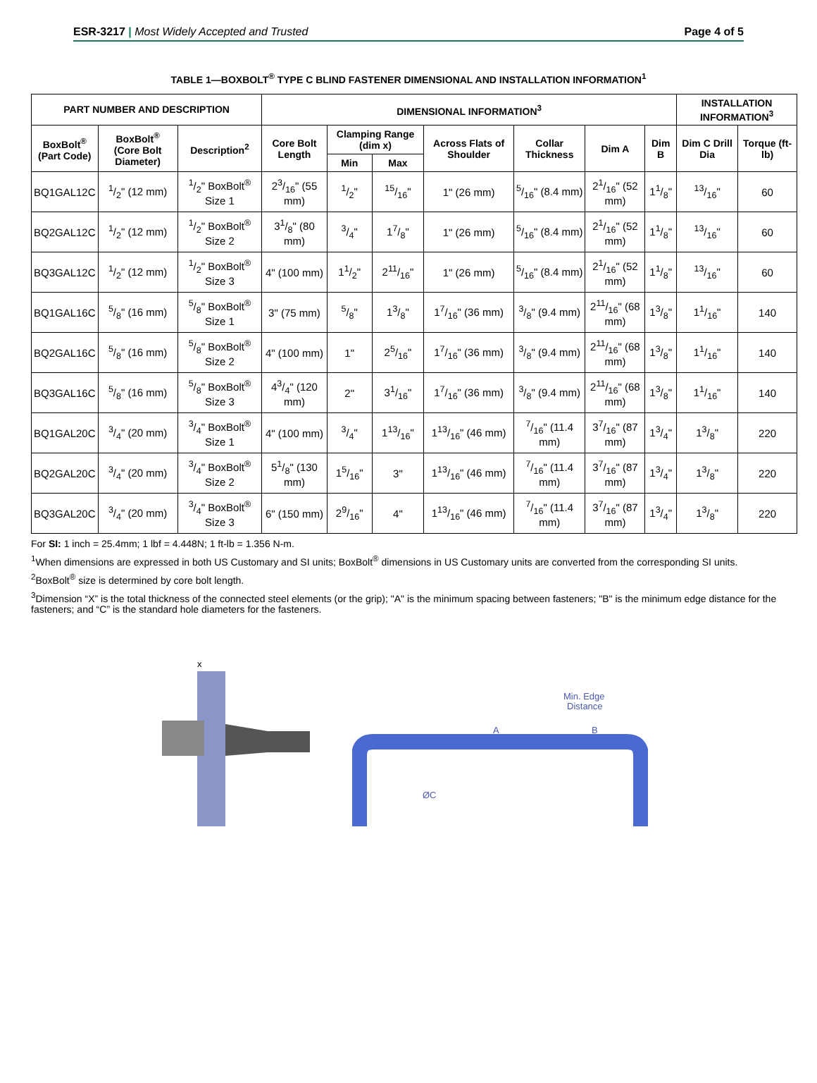ESR-3217 | Most Widely Accepted and Trusted Page 4 of 5
TABLE 1—BOXBOLT<sup>®</sup> TYPE C BLIND FASTENER DIMENSIONAL AND INSTALLATION INFORMATION<sup>1</sup>
| PART NUMBER AND DESCRIPTION | | | DIMENSIONAL INFORMATION<sup>3</sup> | | | | | | | INSTALLATION INFORMATION<sup>3</sup> | |
| --- | --- | --- | --- | --- | --- | --- | --- | --- | --- | --- | --- |
| BoxBolt<sup>®</sup> (Part Code) | BoxBolt<sup>®</sup> (Core Bolt Diameter) | Description<sup>2</sup> | Core Bolt Length | Clamping Range (dim x) | | Across Flats of Shoulder | Collar Thickness | Dim A | Dim B | Dim C Drill Dia | Torque (ft-lb) |
| | | | | Min | Max | | | | | | |
| BQ1GAL12C | 1/2" (12 mm) | 1/2" BoxBolt<sup>®</sup> Size 1 | 23/16" (55 mm) | 1/2" | 15/16" | 1" (26 mm) | 5/16" (8.4 mm) | 21/16" (52 mm) | 11/8" | 13/16" | 60 |
| BQ2GAL12C | 1/2" (12 mm) | 1/2" BoxBolt<sup>®</sup> Size 2 | 31/8" (80 mm) | 3/4" | 17/8" | 1" (26 mm) | 5/16" (8.4 mm) | 21/16" (52 mm) | 11/8" | 13/16" | 60 |
| BQ3GAL12C | 1/2" (12 mm) | 1/2" BoxBolt<sup>®</sup> Size 3 | 4" (100 mm) | 11/2" | 211/16" | 1" (26 mm) | 5/16" (8.4 mm) | 21/16" (52 mm) | 11/8" | 13/16" | 60 |
| BQ1GAL16C | 5/8" (16 mm) | 5/8" BoxBolt<sup>®</sup> Size 1 | 3" (75 mm) | 5/8" | 13/8" | 17/16" (36 mm) | 3/8" (9.4 mm) | 211/16" (68 mm) | 13/8" | 11/16" | 140 |
| BQ2GAL16C | 5/8" (16 mm) | 5/8" BoxBolt<sup>®</sup> Size 2 | 4" (100 mm) | 1" | 25/16" | 17/16" (36 mm) | 3/8" (9.4 mm) | 211/16" (68 mm) | 13/8" | 11/16" | 140 |
| BQ3GAL16C | 5/8" (16 mm) | 5/8" BoxBolt<sup>®</sup> Size 3 | 43/4" (120 mm) | 2" | 31/16" | 17/16" (36 mm) | 3/8" (9.4 mm) | 211/16" (68 mm) | 13/8" | 11/16" | 140 |
| BQ1GAL20C | 3/4" (20 mm) | 3/4" BoxBolt<sup>®</sup> Size 1 | 4" (100 mm) | 3/4" | 113/16" | 113/16" (46 mm) | 7/16" (11.4 mm) | 37/16" (87 mm) | 13/4" | 13/8" | 220 |
| BQ2GAL20C | 3/4" (20 mm) | 3/4" BoxBolt<sup>®</sup> Size 2 | 51/8" (130 mm) | 15/16" | 3" | 113/16" (46 mm) | 7/16" (11.4 mm) | 37/16" (87 mm) | 13/4" | 13/8" | 220 |
| BQ3GAL20C | 3/4" (20 mm) | 3/4" BoxBolt<sup>®</sup> Size 3 | 6" (150 mm) | 29/16" | 4" | 113/16" (46 mm) | 7/16" (11.4 mm) | 37/16" (87 mm) | 13/4" | 13/8" | 220 |
For SI: 1 inch = 25.4mm; 1 lbf = 4.448N; 1 ft-lb = 1.356 N-m.
<sup>1</sup> When dimensions are expressed in both US Customary and SI units; BoxBolt<sup>®</sup> dimensions in US Customary units are converted from the corresponding SI units.
<sup>2</sup> BoxBolt<sup>®</sup> size is determined by core bolt length.
<sup>3</sup> Dimension “X” is the total thickness of the connected steel elements (or the grip); "A" is the minimum spacing between fasteners; "B" is the minimum edge distance for the fasteners; and “C” is the standard hole diameters for the fasteners.
x
Min. Edge
Distance
A
B
ØC